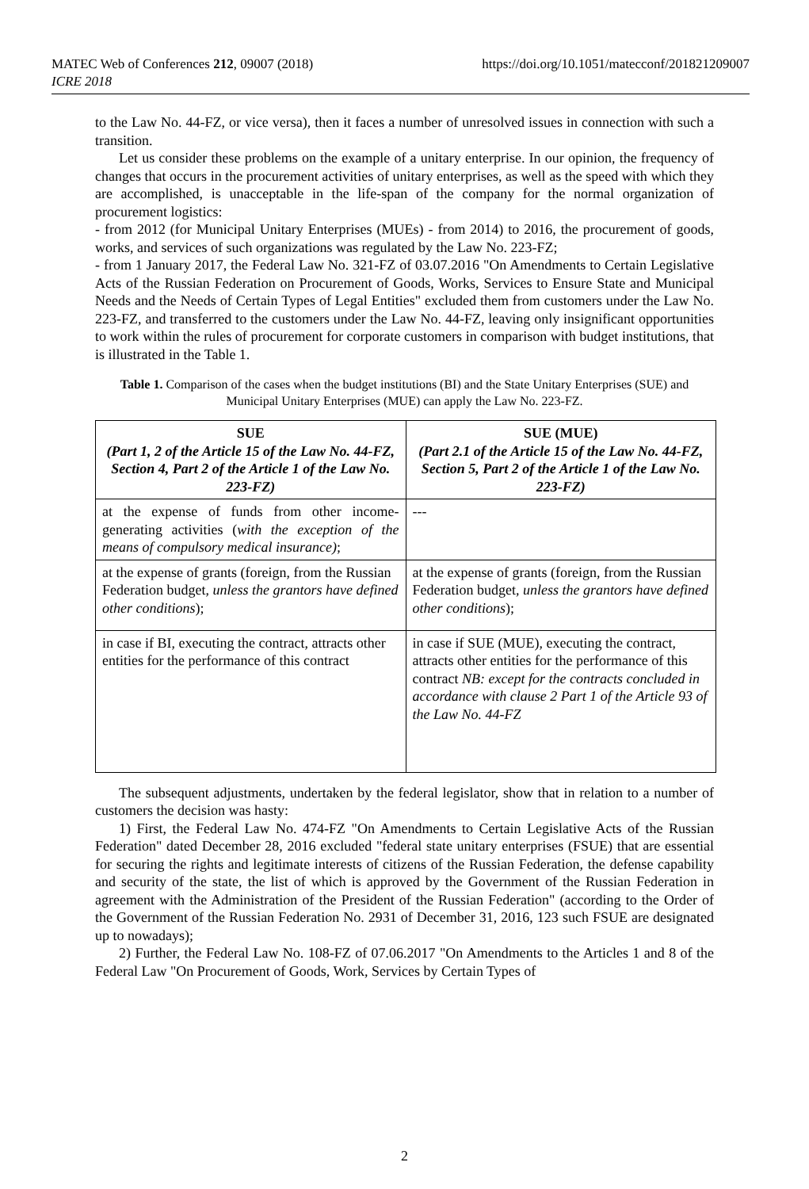MATEC Web of Conferences 212, 09007 (2018)
ICRE 2018
https://doi.org/10.1051/matecconf/201821209007
to the Law No. 44-FZ, or vice versa), then it faces a number of unresolved issues in connection with such a transition.
Let us consider these problems on the example of a unitary enterprise. In our opinion, the frequency of changes that occurs in the procurement activities of unitary enterprises, as well as the speed with which they are accomplished, is unacceptable in the life-span of the company for the normal organization of procurement logistics:
- from 2012 (for Municipal Unitary Enterprises (MUEs) - from 2014) to 2016, the procurement of goods, works, and services of such organizations was regulated by the Law No. 223-FZ;
- from 1 January 2017, the Federal Law No. 321-FZ of 03.07.2016 "On Amendments to Certain Legislative Acts of the Russian Federation on Procurement of Goods, Works, Services to Ensure State and Municipal Needs and the Needs of Certain Types of Legal Entities" excluded them from customers under the Law No. 223-FZ, and transferred to the customers under the Law No. 44-FZ, leaving only insignificant opportunities to work within the rules of procurement for corporate customers in comparison with budget institutions, that is illustrated in the Table 1.
Table 1. Comparison of the cases when the budget institutions (BI) and the State Unitary Enterprises (SUE) and Municipal Unitary Enterprises (MUE) can apply the Law No. 223-FZ.
| SUE (Part 1, 2 of the Article 15 of the Law No. 44-FZ, Section 4, Part 2 of the Article 1 of the Law No. 223-FZ) | SUE (MUE) (Part 2.1 of the Article 15 of the Law No. 44-FZ, Section 5, Part 2 of the Article 1 of the Law No. 223-FZ) |
| --- | --- |
| at the expense of funds from other income-generating activities ( with the exception of the means of compulsory medical insurance) ; | --- |
| at the expense of grants (foreign, from the Russian Federation budget, unless the grantors have defined other conditions ); | at the expense of grants (foreign, from the Russian Federation budget, unless the grantors have defined other conditions ); |
| in case if BI, executing the contract, attracts other entities for the performance of this contract | in case if SUE (MUE), executing the contract, attracts other entities for the performance of this contract NB: except for the contracts concluded in accordance with clause 2 Part 1 of the Article 93 of the Law No. 44-FZ |
The subsequent adjustments, undertaken by the federal legislator, show that in relation to a number of customers the decision was hasty:
1) First, the Federal Law No. 474-FZ "On Amendments to Certain Legislative Acts of the Russian Federation" dated December 28, 2016 excluded "federal state unitary enterprises (FSUE) that are essential for securing the rights and legitimate interests of citizens of the Russian Federation, the defense capability and security of the state, the list of which is approved by the Government of the Russian Federation in agreement with the Administration of the President of the Russian Federation" (according to the Order of the Government of the Russian Federation No. 2931 of December 31, 2016, 123 such FSUE are designated up to nowadays);
2) Further, the Federal Law No. 108-FZ of 07.06.2017 "On Amendments to the Articles 1 and 8 of the Federal Law "On Procurement of Goods, Work, Services by Certain Types of
2